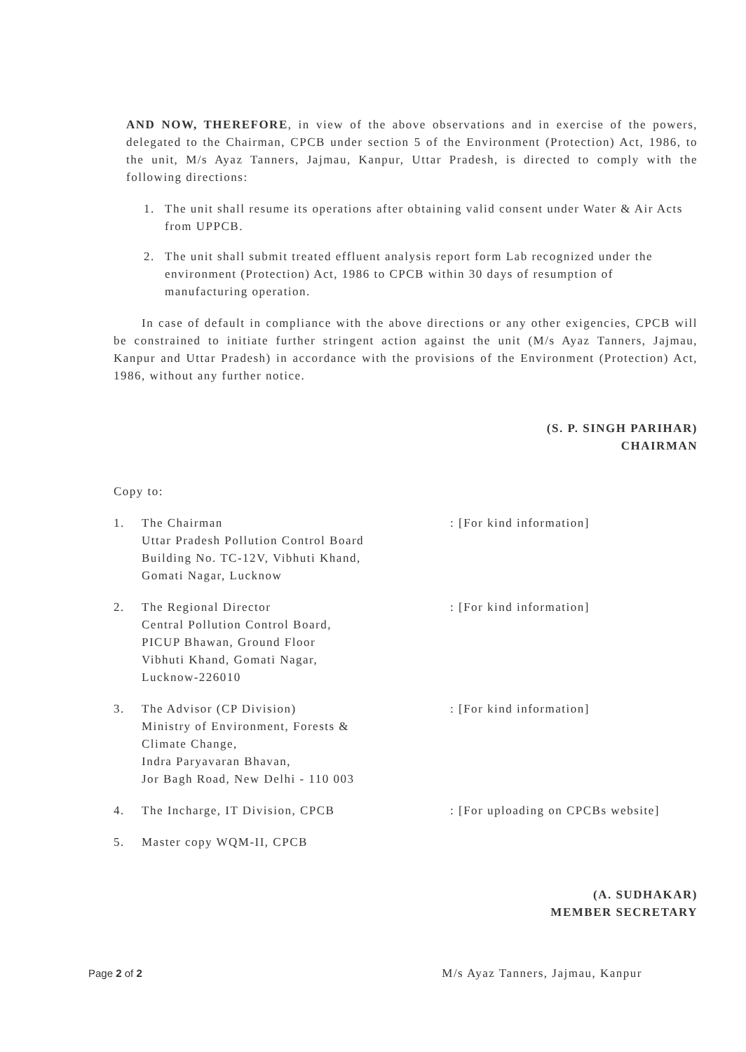AND NOW, THEREFORE, in view of the above observations and in exercise of the powers, delegated to the Chairman, CPCB under section 5 of the Environment (Protection) Act, 1986, to the unit, M/s Ayaz Tanners, Jajmau, Kanpur, Uttar Pradesh, is directed to comply with the following directions:
1. The unit shall resume its operations after obtaining valid consent under Water & Air Acts from UPPCB.
2. The unit shall submit treated effluent analysis report form Lab recognized under the environment (Protection) Act, 1986 to CPCB within 30 days of resumption of manufacturing operation.
In case of default in compliance with the above directions or any other exigencies, CPCB will be constrained to initiate further stringent action against the unit (M/s Ayaz Tanners, Jajmau, Kanpur and Uttar Pradesh) in accordance with the provisions of the Environment (Protection) Act, 1986, without any further notice.
(S. P. SINGH PARIHAR)
CHAIRMAN
Copy to:
| 1. | The Chairman Uttar Pradesh Pollution Control Board Building No. TC-12V, Vibhuti Khand, Gomati Nagar, Lucknow | : [For kind information] |
| 2. | The Regional Director Central Pollution Control Board, PICUP Bhawan, Ground Floor Vibhuti Khand, Gomati Nagar, Lucknow-226010 | : [For kind information] |
| 3. | The Advisor (CP Division) Ministry of Environment, Forests & Climate Change, Indra Paryavaran Bhavan, Jor Bagh Road, New Delhi - 110 003 | : [For kind information] |
| 4. | The Incharge, IT Division, CPCB | : [For uploading on CPCBs website] |
| 5. | Master copy WQM-II, CPCB | |
(A. SUDHAKAR)
MEMBER SECRETARY
Page 2 of 2 M/s Ayaz Tanners, Jajmau, Kanpur